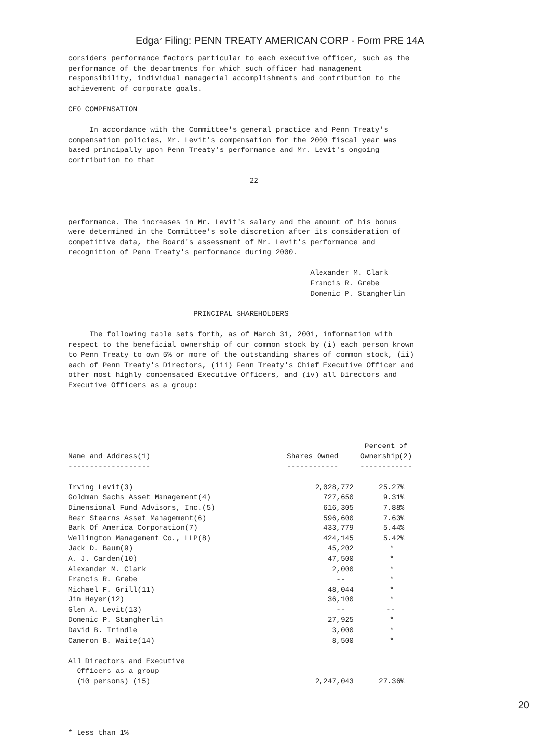Edgar Filing: PENN TREATY AMERICAN CORP - Form PRE 14A
considers performance factors particular to each executive officer, such as the performance of the departments for which such officer had management responsibility, individual managerial accomplishments and contribution to the achievement of corporate goals.
CEO COMPENSATION
In accordance with the Committee's general practice and Penn Treaty's compensation policies, Mr. Levit's compensation for the 2000 fiscal year was based principally upon Penn Treaty's performance and Mr. Levit's ongoing contribution to that
22
performance. The increases in Mr. Levit's salary and the amount of his bonus were determined in the Committee's sole discretion after its consideration of competitive data, the Board's assessment of Mr. Levit's performance and recognition of Penn Treaty's performance during 2000.
Alexander M. Clark Francis R. Grebe Domenic P. Stangherlin
PRINCIPAL SHAREHOLDERS
The following table sets forth, as of March 31, 2001, information with respect to the beneficial ownership of our common stock by (i) each person known to Penn Treaty to own 5% or more of the outstanding shares of common stock, (ii) each of Penn Treaty's Directors, (iii) Penn Treaty's Chief Executive Officer and other most highly compensated Executive Officers, and (iv) all Directors and Executive Officers as a group:
| Name and Address(1) ------------------- | Shares Owned ------------ | Percent of Ownership(2) ------------ |
| --- | --- | --- |
| Irving Levit(3) | 2,028,772 | 25.27% |
| Goldman Sachs Asset Management(4) | 727,650 | 9.31% |
| Dimensional Fund Advisors, Inc.(5) | 616,305 | 7.88% |
| Bear Stearns Asset Management(6) | 596,600 | 7.63% |
| Bank Of America Corporation(7) | 433,779 | 5.44% |
| Wellington Management Co., LLP(8) | 424,145 | 5.42% |
| Jack D. Baum(9) | 45,202 | * |
| A. J. Carden(10) | 47,500 | * |
| Alexander M. Clark | 2,000 | * |
| Francis R. Grebe | -- | * |
| Michael F. Grill(11) | 48,044 | * |
| Jim Heyer(12) | 36,100 | * |
| Glen A. Levit(13) | -- | -- |
| Domenic P. Stangherlin | 27,925 | * |
| David B. Trindle | 3,000 | * |
| Cameron B. Waite(14) | 8,500 | * |
| All Directors and Executive Officers as a group (10 persons) (15) | 2,247,043 | 27.36% |
* Less than 1%
20